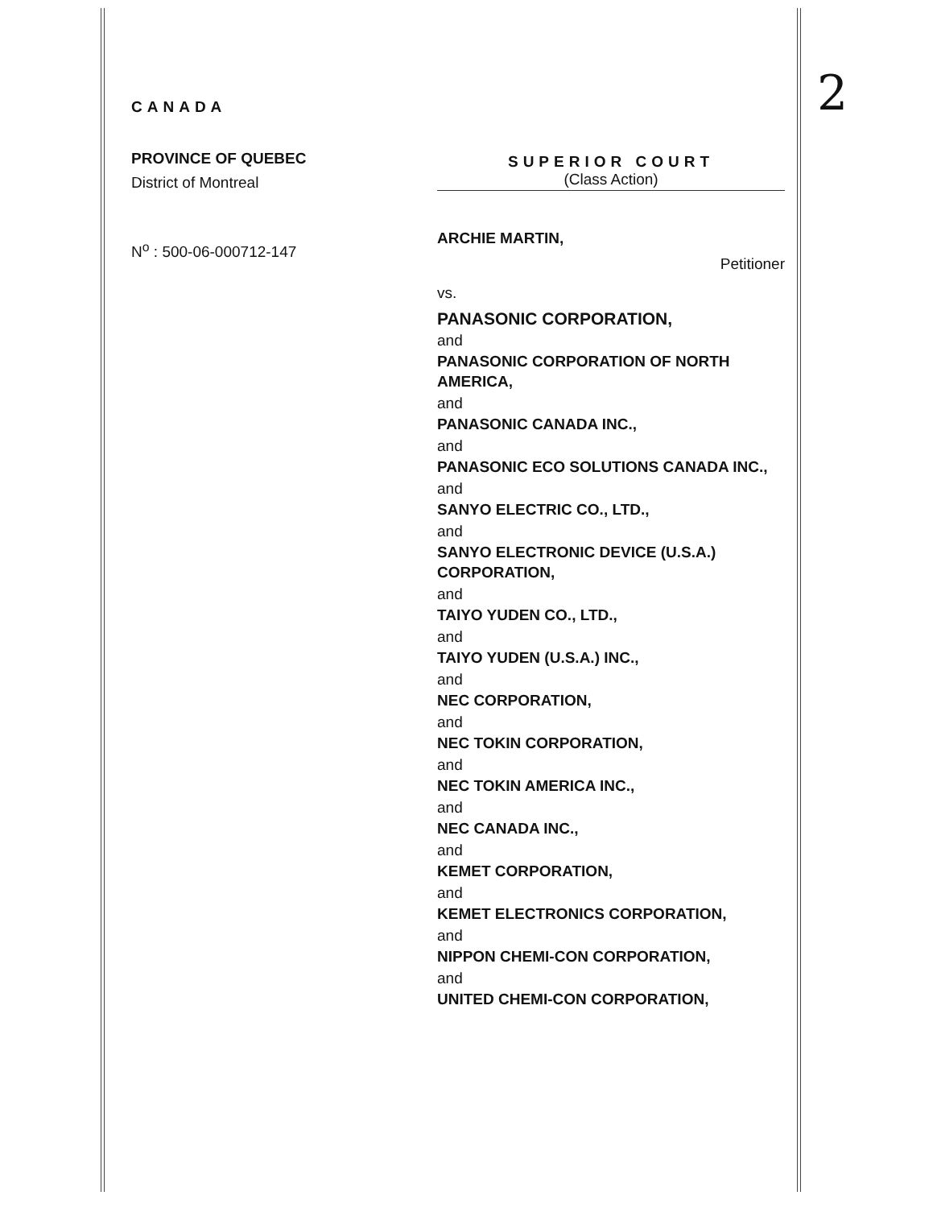2
CANADA
PROVINCE OF QUEBEC
District of Montreal
N<sup>o</sup> : 500-06-000712-147
SUPERIOR COURT
(Class Action)
ARCHIE MARTIN,
Petitioner
vs.
PANASONIC CORPORATION,
and
PANASONIC CORPORATION OF NORTH AMERICA,
and
PANASONIC CANADA INC.,
and
PANASONIC ECO SOLUTIONS CANADA INC.,
and
SANYO ELECTRIC CO., LTD.,
and
SANYO ELECTRONIC DEVICE (U.S.A.) CORPORATION,
and
TAIYO YUDEN CO., LTD.,
and
TAIYO YUDEN (U.S.A.) INC.,
and
NEC CORPORATION,
and
NEC TOKIN CORPORATION,
and
NEC TOKIN AMERICA INC.,
and
NEC CANADA INC.,
and
KEMET CORPORATION,
and
KEMET ELECTRONICS CORPORATION,
and
NIPPON CHEMI-CON CORPORATION,
and
UNITED CHEMI-CON CORPORATION,